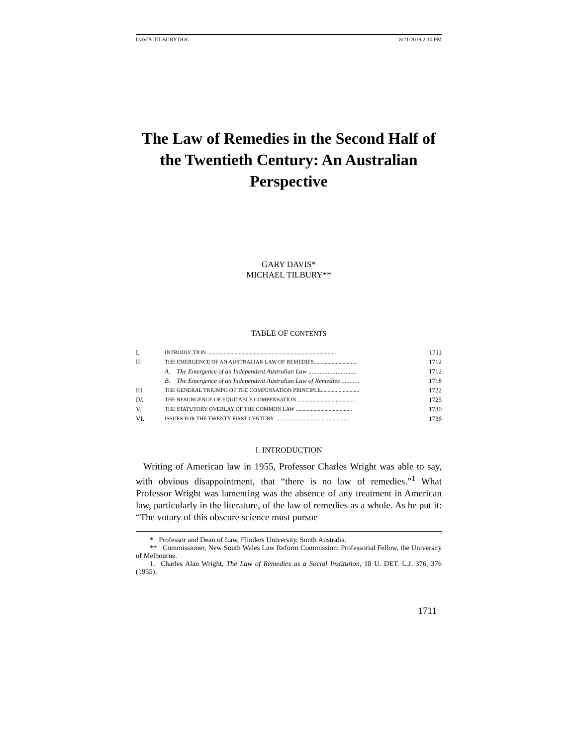DAVIS-TILBURY.DOC 8/21/2019 2:10 PM
The Law of Remedies in the Second Half of the Twentieth Century: An Australian Perspective
GARY DAVIS*
MICHAEL TILBURY**
TABLE OF CONTENTS
| I. | INTRODUCTION .............................................................................................. | 1711 |
| II. | THE EMERGENCE OF AN AUSTRALIAN LAW OF REMEDIES................................ | 1712 |
| | A. The Emergence of an Independent Australian Law .............................. | 1712 |
| | B. The Emergence of an Independent Australian Law of Remedies ........... | 1718 |
| III. | THE GENERAL TRIUMPH OF THE COMPENSATION PRINCIPLE............................ | 1722 |
| IV. | THE RESURGENCE OF EQUITABLE COMPENSATION .......................................... | 1725 |
| V. | THE STATUTORY OVERLAY OF THE COMMON LAW ......................................... | 1730 |
| VI. | ISSUES FOR THE TWENTY-FIRST CENTURY ...................................................... | 1736 |
I. INTRODUCTION
Writing of American law in 1955, Professor Charles Wright was able to say, with obvious disappointment, that “there is no law of remedies.”<sup>1</sup> What Professor Wright was lamenting was the absence of any treatment in American law, particularly in the literature, of the law of remedies as a whole. As he put it: “The votary of this obscure science must pursue
* Professor and Dean of Law, Flinders University, South Australia.
** Commissioner, New South Wales Law Reform Commission; Professorial Fellow, the University of Melbourne.
1. Charles Alan Wright, The Law of Remedies as a Social Institution, 18 U. DET. L.J. 376, 376 (1955).
1711